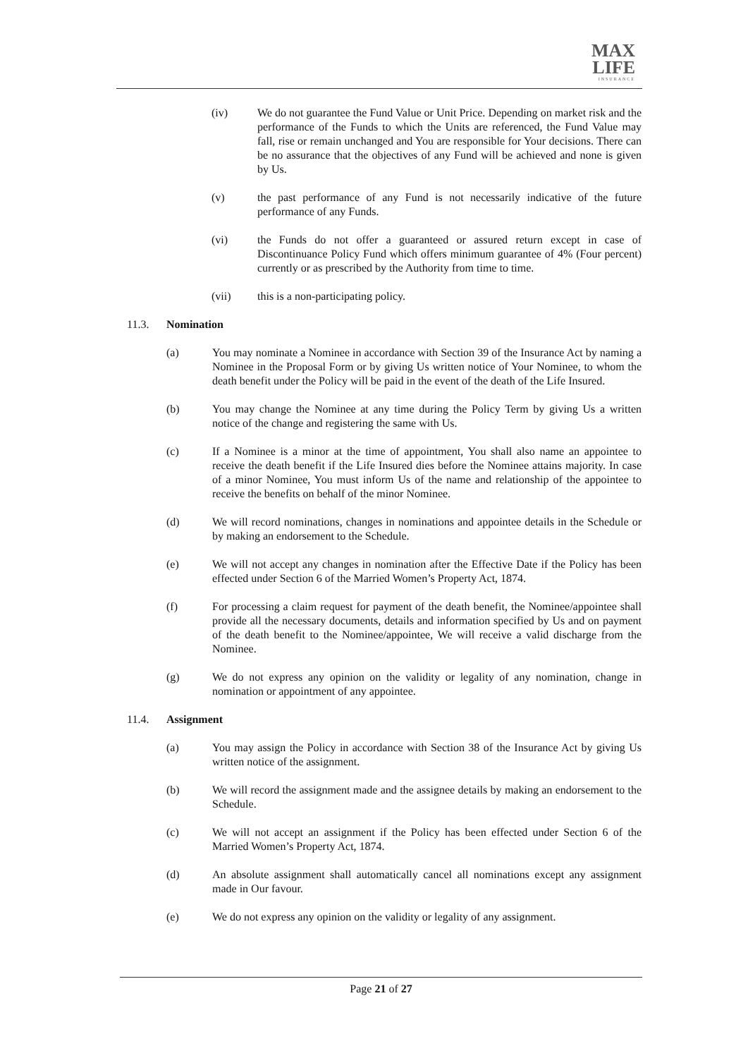MAX
LIFE
INSURANCE
(iv) We do not guarantee the Fund Value or Unit Price. Depending on market risk and the performance of the Funds to which the Units are referenced, the Fund Value may fall, rise or remain unchanged and You are responsible for Your decisions. There can be no assurance that the objectives of any Fund will be achieved and none is given by Us.
(v) the past performance of any Fund is not necessarily indicative of the future performance of any Funds.
(vi) the Funds do not offer a guaranteed or assured return except in case of Discontinuance Policy Fund which offers minimum guarantee of 4% (Four percent) currently or as prescribed by the Authority from time to time.
(vii) this is a non-participating policy.
11.3. Nomination
(a) You may nominate a Nominee in accordance with Section 39 of the Insurance Act by naming a Nominee in the Proposal Form or by giving Us written notice of Your Nominee, to whom the death benefit under the Policy will be paid in the event of the death of the Life Insured.
(b) You may change the Nominee at any time during the Policy Term by giving Us a written notice of the change and registering the same with Us.
(c) If a Nominee is a minor at the time of appointment, You shall also name an appointee to receive the death benefit if the Life Insured dies before the Nominee attains majority. In case of a minor Nominee, You must inform Us of the name and relationship of the appointee to receive the benefits on behalf of the minor Nominee.
(d) We will record nominations, changes in nominations and appointee details in the Schedule or by making an endorsement to the Schedule.
(e) We will not accept any changes in nomination after the Effective Date if the Policy has been effected under Section 6 of the Married Women’s Property Act, 1874.
(f) For processing a claim request for payment of the death benefit, the Nominee/appointee shall provide all the necessary documents, details and information specified by Us and on payment of the death benefit to the Nominee/appointee, We will receive a valid discharge from the Nominee.
(g) We do not express any opinion on the validity or legality of any nomination, change in nomination or appointment of any appointee.
11.4. Assignment
(a) You may assign the Policy in accordance with Section 38 of the Insurance Act by giving Us written notice of the assignment.
(b) We will record the assignment made and the assignee details by making an endorsement to the Schedule.
(c) We will not accept an assignment if the Policy has been effected under Section 6 of the Married Women’s Property Act, 1874.
(d) An absolute assignment shall automatically cancel all nominations except any assignment made in Our favour.
(e) We do not express any opinion on the validity or legality of any assignment.
Page 21 of 27